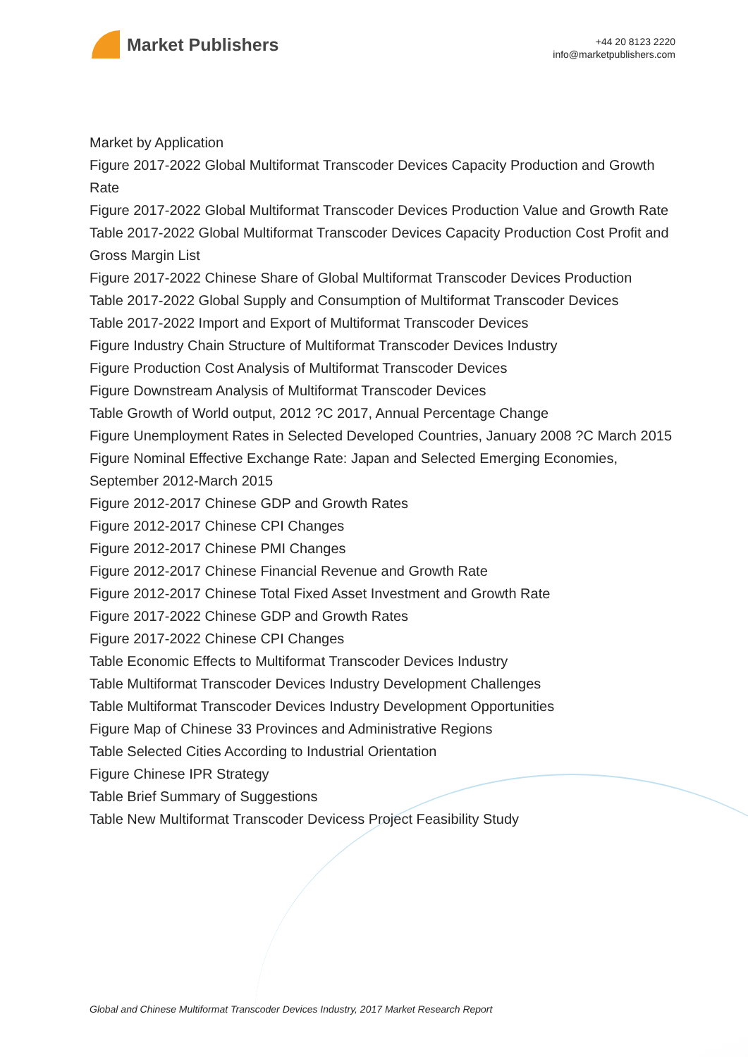Market Publishers
+44 20 8123 2220
info@marketpublishers.com
Market by Application
Figure 2017-2022 Global Multiformat Transcoder Devices Capacity Production and Growth Rate
Figure 2017-2022 Global Multiformat Transcoder Devices Production Value and Growth Rate
Table 2017-2022 Global Multiformat Transcoder Devices Capacity Production Cost Profit and Gross Margin List
Figure 2017-2022 Chinese Share of Global Multiformat Transcoder Devices Production
Table 2017-2022 Global Supply and Consumption of Multiformat Transcoder Devices
Table 2017-2022 Import and Export of Multiformat Transcoder Devices
Figure Industry Chain Structure of Multiformat Transcoder Devices Industry
Figure Production Cost Analysis of Multiformat Transcoder Devices
Figure Downstream Analysis of Multiformat Transcoder Devices
Table Growth of World output, 2012 ?C 2017, Annual Percentage Change
Figure Unemployment Rates in Selected Developed Countries, January 2008 ?C March 2015
Figure Nominal Effective Exchange Rate: Japan and Selected Emerging Economies, September 2012-March 2015
Figure 2012-2017 Chinese GDP and Growth Rates
Figure 2012-2017 Chinese CPI Changes
Figure 2012-2017 Chinese PMI Changes
Figure 2012-2017 Chinese Financial Revenue and Growth Rate
Figure 2012-2017 Chinese Total Fixed Asset Investment and Growth Rate
Figure 2017-2022 Chinese GDP and Growth Rates
Figure 2017-2022 Chinese CPI Changes
Table Economic Effects to Multiformat Transcoder Devices Industry
Table Multiformat Transcoder Devices Industry Development Challenges
Table Multiformat Transcoder Devices Industry Development Opportunities
Figure Map of Chinese 33 Provinces and Administrative Regions
Table Selected Cities According to Industrial Orientation
Figure Chinese IPR Strategy
Table Brief Summary of Suggestions
Table New Multiformat Transcoder Devicess Project Feasibility Study
Global and Chinese Multiformat Transcoder Devices Industry, 2017 Market Research Report